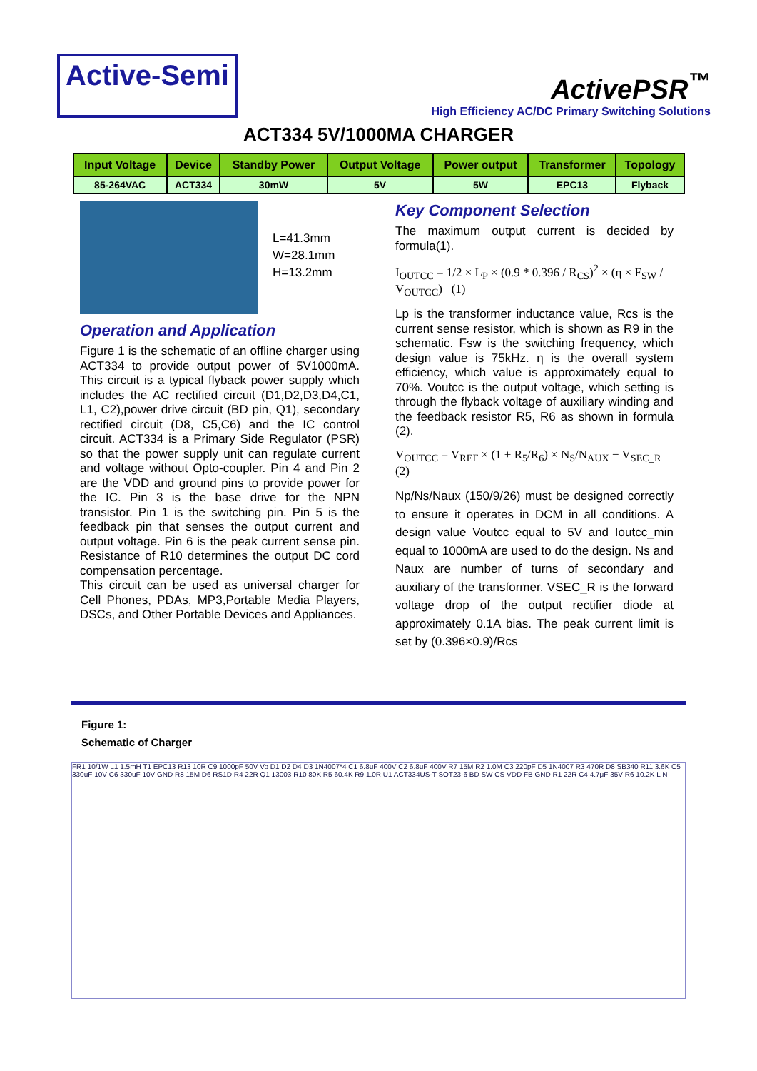Active-Semi
ActivePSR<sup>™</sup>
High Efficiency AC/DC Primary Switching Solutions
ACT334 5V/1000MA CHARGER
| Input Voltage | Device | Standby Power | Output Voltage | Power output | Transformer | Topology |
| --- | --- | --- | --- | --- | --- | --- |
| 85-264VAC | ACT334 | 30mW | 5V | 5W | EPC13 | Flyback |
L=41.3mm
W=28.1mm
H=13.2mm
Operation and Application
Figure 1 is the schematic of an offline charger using ACT334 to provide output power of 5V1000mA. This circuit is a typical flyback power supply which includes the AC rectified circuit (D1,D2,D3,D4,C1, L1, C2),power drive circuit (BD pin, Q1), secondary rectified circuit (D8, C5,C6) and the IC control circuit. ACT334 is a Primary Side Regulator (PSR) so that the power supply unit can regulate current and voltage without Opto-coupler. Pin 4 and Pin 2 are the VDD and ground pins to provide power for the IC. Pin 3 is the base drive for the NPN transistor. Pin 1 is the switching pin. Pin 5 is the feedback pin that senses the output current and output voltage. Pin 6 is the peak current sense pin. Resistance of R10 determines the output DC cord compensation percentage.
This circuit can be used as universal charger for Cell Phones, PDAs, MP3,Portable Media Players, DSCs, and Other Portable Devices and Appliances.
Key Component Selection
The maximum output current is decided by formula(1).
I<sub>OUTCC</sub> = 1/2 × L<sub>P</sub> × (0.9 * 0.396 / R<sub>CS</sub>)<sup>2</sup> × (η × F<sub>SW</sub> / V<sub>OUTCC</sub>) (1)
Lp is the transformer inductance value, Rcs is the current sense resistor, which is shown as R9 in the schematic. Fsw is the switching frequency, which design value is 75kHz. η is the overall system efficiency, which value is approximately equal to 70%. Voutcc is the output voltage, which setting is through the flyback voltage of auxiliary winding and the feedback resistor R5, R6 as shown in formula (2).
V<sub>OUTCC</sub> = V<sub>REF</sub> × (1 + R<sub>5</sub>/R<sub>6</sub>) × N<sub>S</sub>/N<sub>AUX</sub> − V<sub>SEC_R</sub> (2)
Np/Ns/Naux (150/9/26) must be designed correctly to ensure it operates in DCM in all conditions. A design value Voutcc equal to 5V and Ioutcc_min equal to 1000mA are used to do the design. Ns and Naux are number of turns of secondary and auxiliary of the transformer. VSEC_R is the forward voltage drop of the output rectifier diode at approximately 0.1A bias. The peak current limit is set by (0.396×0.9)/Rcs
Figure 1:
Schematic of Charger
FR1 10/1W L1 1.5mH T1 EPC13 R13 10R C9 1000pF 50V Vo D1 D2 D4 D3 1N4007*4 C1 6.8uF 400V C2 6.8uF 400V R7 15M R2 1.0M C3 220pF D5 1N4007 R3 470R D8 SB340 R11 3.6K C5 330uF 10V C6 330uF 10V GND R8 15M D6 RS1D R4 22R Q1 13003 R10 80K R5 60.4K R9 1.0R U1 ACT334US-T SOT23-6 BD SW CS VDD FB GND R1 22R C4 4.7μF 35V R6 10.2K L N